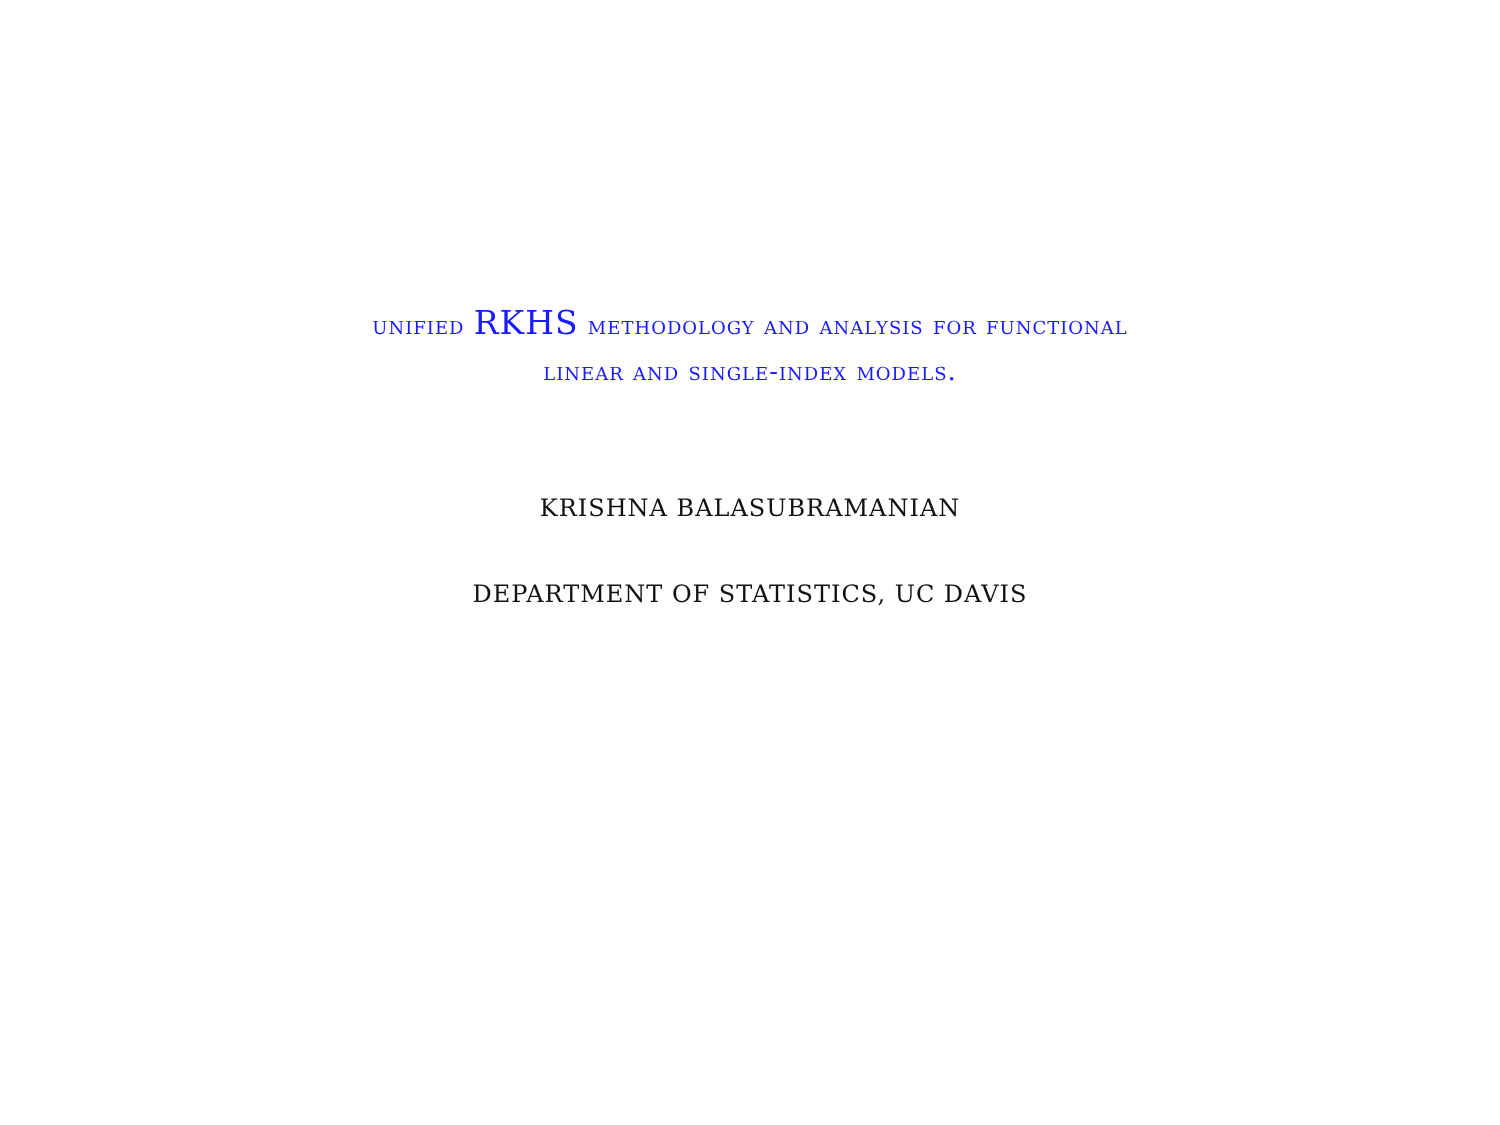unified RKHS methodology and analysis for functional
linear and single-index models.
KRISHNA BALASUBRAMANIAN
DEPARTMENT OF STATISTICS, UC DAVIS